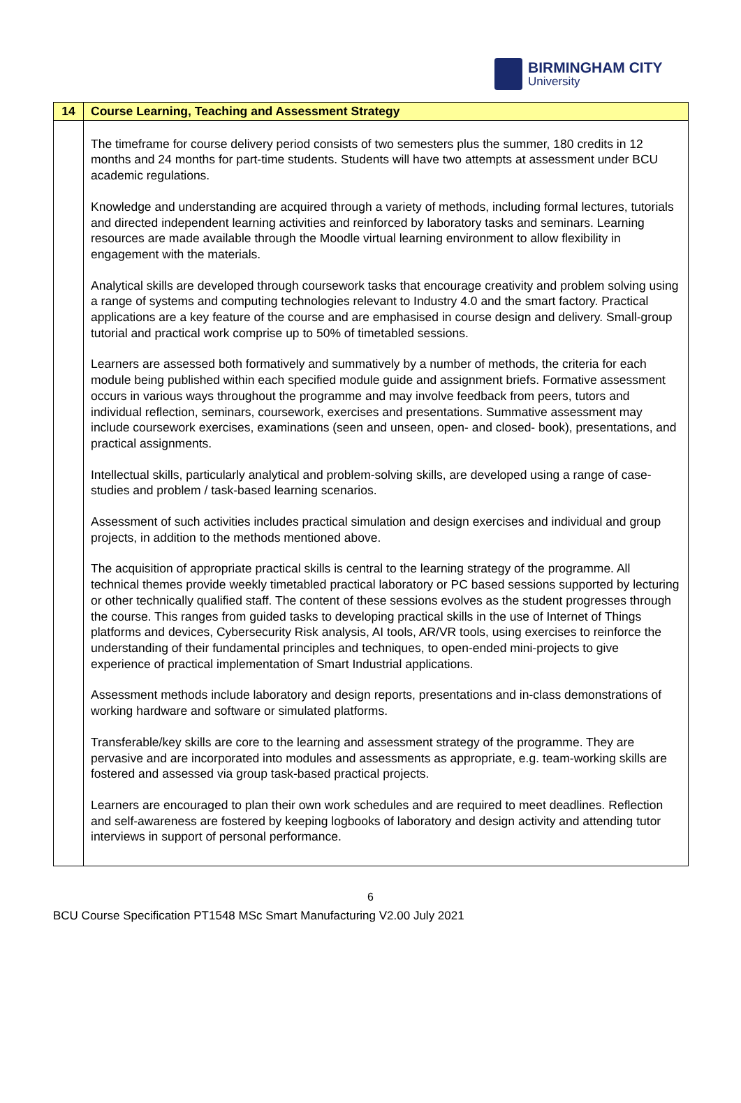BIRMINGHAM CITY
University
| 14 | Course Learning, Teaching and Assessment Strategy |
| | The timeframe for course delivery period consists of two semesters plus the summer, 180 credits in 12 months and 24 months for part-time students. Students will have two attempts at assessment under BCU academic regulations. Knowledge and understanding are acquired through a variety of methods, including formal lectures, tutorials and directed independent learning activities and reinforced by laboratory tasks and seminars. Learning resources are made available through the Moodle virtual learning environment to allow flexibility in engagement with the materials. Analytical skills are developed through coursework tasks that encourage creativity and problem solving using a range of systems and computing technologies relevant to Industry 4.0 and the smart factory. Practical applications are a key feature of the course and are emphasised in course design and delivery. Small-group tutorial and practical work comprise up to 50% of timetabled sessions. Learners are assessed both formatively and summatively by a number of methods, the criteria for each module being published within each specified module guide and assignment briefs. Formative assessment occurs in various ways throughout the programme and may involve feedback from peers, tutors and individual reflection, seminars, coursework, exercises and presentations. Summative assessment may include coursework exercises, examinations (seen and unseen, open- and closed- book), presentations, and practical assignments. Intellectual skills, particularly analytical and problem-solving skills, are developed using a range of case-studies and problem / task-based learning scenarios. Assessment of such activities includes practical simulation and design exercises and individual and group projects, in addition to the methods mentioned above. The acquisition of appropriate practical skills is central to the learning strategy of the programme. All technical themes provide weekly timetabled practical laboratory or PC based sessions supported by lecturing or other technically qualified staff. The content of these sessions evolves as the student progresses through the course. This ranges from guided tasks to developing practical skills in the use of Internet of Things platforms and devices, Cybersecurity Risk analysis, AI tools, AR/VR tools, using exercises to reinforce the understanding of their fundamental principles and techniques, to open-ended mini-projects to give experience of practical implementation of Smart Industrial applications. Assessment methods include laboratory and design reports, presentations and in-class demonstrations of working hardware and software or simulated platforms. Transferable/key skills are core to the learning and assessment strategy of the programme. They are pervasive and are incorporated into modules and assessments as appropriate, e.g. team-working skills are fostered and assessed via group task-based practical projects. Learners are encouraged to plan their own work schedules and are required to meet deadlines. Reflection and self-awareness are fostered by keeping logbooks of laboratory and design activity and attending tutor interviews in support of personal performance. |
6
BCU Course Specification PT1548 MSc Smart Manufacturing V2.00 July 2021